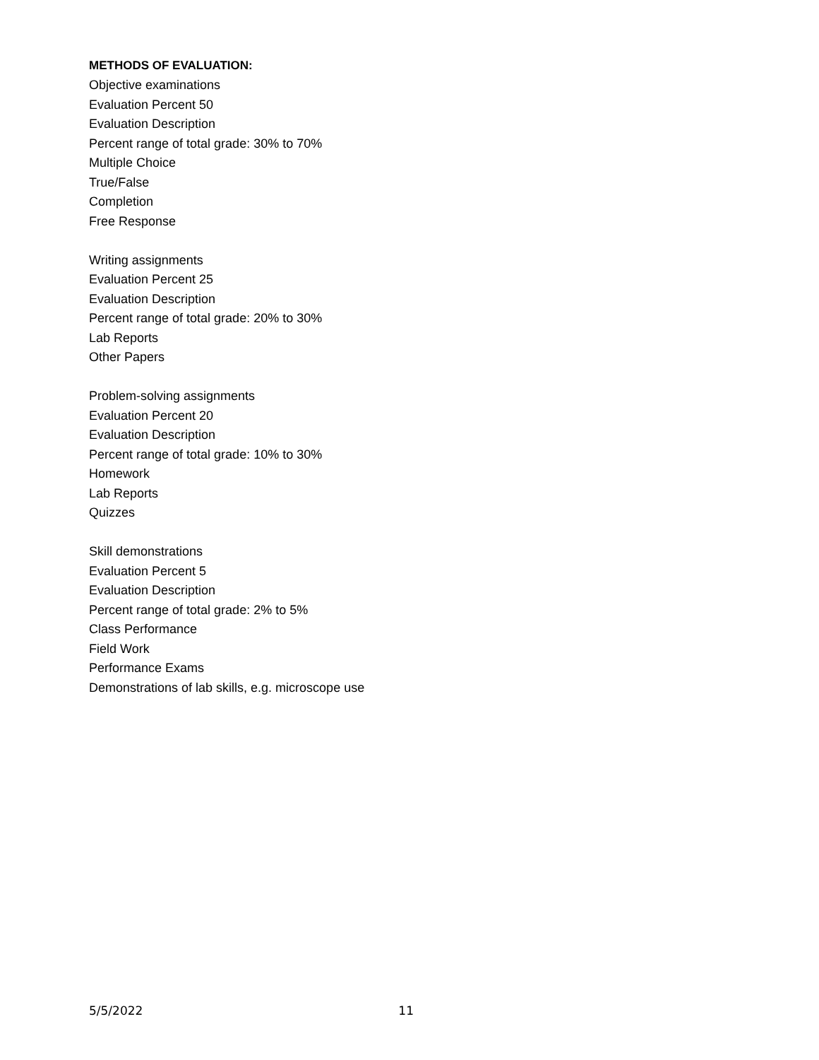METHODS OF EVALUATION:
Objective examinations
Evaluation Percent 50
Evaluation Description
Percent range of total grade: 30% to 70%
Multiple Choice
True/False
Completion
Free Response
Writing assignments
Evaluation Percent 25
Evaluation Description
Percent range of total grade: 20% to 30%
Lab Reports
Other Papers
Problem-solving assignments
Evaluation Percent 20
Evaluation Description
Percent range of total grade: 10% to 30%
Homework
Lab Reports
Quizzes
Skill demonstrations
Evaluation Percent 5
Evaluation Description
Percent range of total grade: 2% to 5%
Class Performance
Field Work
Performance Exams
Demonstrations of lab skills, e.g. microscope use
5/5/2022 11